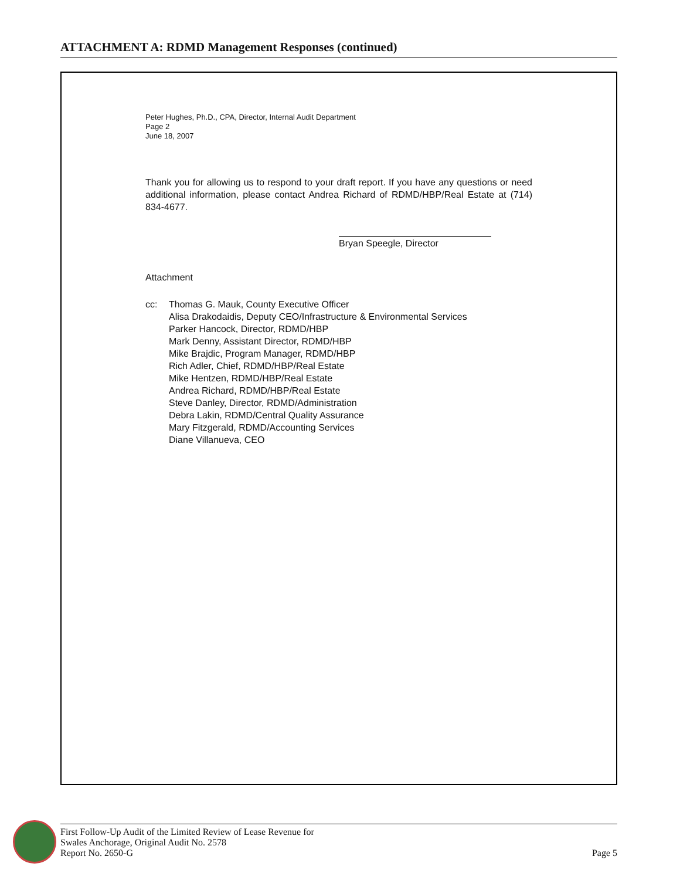ATTACHMENT A: RDMD Management Responses (continued)
Peter Hughes, Ph.D., CPA, Director, Internal Audit Department
Page 2
June 18, 2007
Thank you for allowing us to respond to your draft report. If you have any questions or need additional information, please contact Andrea Richard of RDMD/HBP/Real Estate at (714) 834-4677.
Bryan Speegle, Director
Attachment
cc: Thomas G. Mauk, County Executive Officer
Alisa Drakodaidis, Deputy CEO/Infrastructure & Environmental Services
Parker Hancock, Director, RDMD/HBP
Mark Denny, Assistant Director, RDMD/HBP
Mike Brajdic, Program Manager, RDMD/HBP
Rich Adler, Chief, RDMD/HBP/Real Estate
Mike Hentzen, RDMD/HBP/Real Estate
Andrea Richard, RDMD/HBP/Real Estate
Steve Danley, Director, RDMD/Administration
Debra Lakin, RDMD/Central Quality Assurance
Mary Fitzgerald, RDMD/Accounting Services
Diane Villanueva, CEO
First Follow-Up Audit of the Limited Review of Lease Revenue for
Swales Anchorage, Original Audit No. 2578
Report No. 2650-G
Page 5